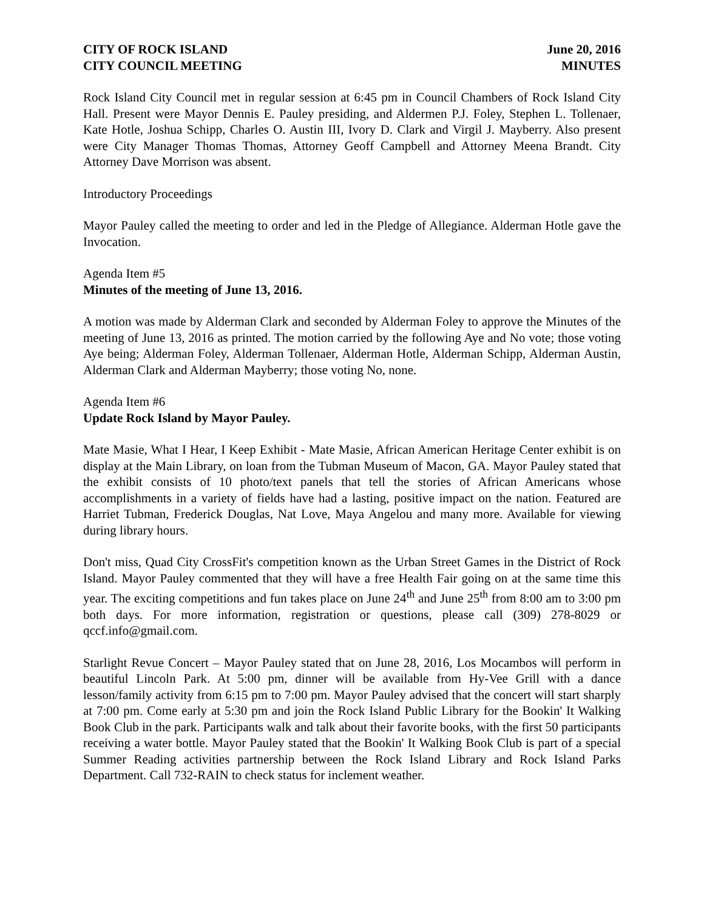CITY OF ROCK ISLAND
CITY COUNCIL MEETING
June 20, 2016
MINUTES
Rock Island City Council met in regular session at 6:45 pm in Council Chambers of Rock Island City Hall. Present were Mayor Dennis E. Pauley presiding, and Aldermen P.J. Foley, Stephen L. Tollenaer, Kate Hotle, Joshua Schipp, Charles O. Austin III, Ivory D. Clark and Virgil J. Mayberry. Also present were City Manager Thomas Thomas, Attorney Geoff Campbell and Attorney Meena Brandt. City Attorney Dave Morrison was absent.
Introductory Proceedings
Mayor Pauley called the meeting to order and led in the Pledge of Allegiance. Alderman Hotle gave the Invocation.
Agenda Item #5
Minutes of the meeting of June 13, 2016.
A motion was made by Alderman Clark and seconded by Alderman Foley to approve the Minutes of the meeting of June 13, 2016 as printed. The motion carried by the following Aye and No vote; those voting Aye being; Alderman Foley, Alderman Tollenaer, Alderman Hotle, Alderman Schipp, Alderman Austin, Alderman Clark and Alderman Mayberry; those voting No, none.
Agenda Item #6
Update Rock Island by Mayor Pauley.
Mate Masie, What I Hear, I Keep Exhibit - Mate Masie, African American Heritage Center exhibit is on display at the Main Library, on loan from the Tubman Museum of Macon, GA. Mayor Pauley stated that the exhibit consists of 10 photo/text panels that tell the stories of African Americans whose accomplishments in a variety of fields have had a lasting, positive impact on the nation. Featured are Harriet Tubman, Frederick Douglas, Nat Love, Maya Angelou and many more. Available for viewing during library hours.
Don't miss, Quad City CrossFit's competition known as the Urban Street Games in the District of Rock Island. Mayor Pauley commented that they will have a free Health Fair going on at the same time this year. The exciting competitions and fun takes place on June 24<sup>th</sup> and June 25<sup>th</sup> from 8:00 am to 3:00 pm both days. For more information, registration or questions, please call (309) 278-8029 or qccf.info@gmail.com.
Starlight Revue Concert – Mayor Pauley stated that on June 28, 2016, Los Mocambos will perform in beautiful Lincoln Park. At 5:00 pm, dinner will be available from Hy-Vee Grill with a dance lesson/family activity from 6:15 pm to 7:00 pm. Mayor Pauley advised that the concert will start sharply at 7:00 pm. Come early at 5:30 pm and join the Rock Island Public Library for the Bookin' It Walking Book Club in the park. Participants walk and talk about their favorite books, with the first 50 participants receiving a water bottle. Mayor Pauley stated that the Bookin' It Walking Book Club is part of a special Summer Reading activities partnership between the Rock Island Library and Rock Island Parks Department. Call 732-RAIN to check status for inclement weather.